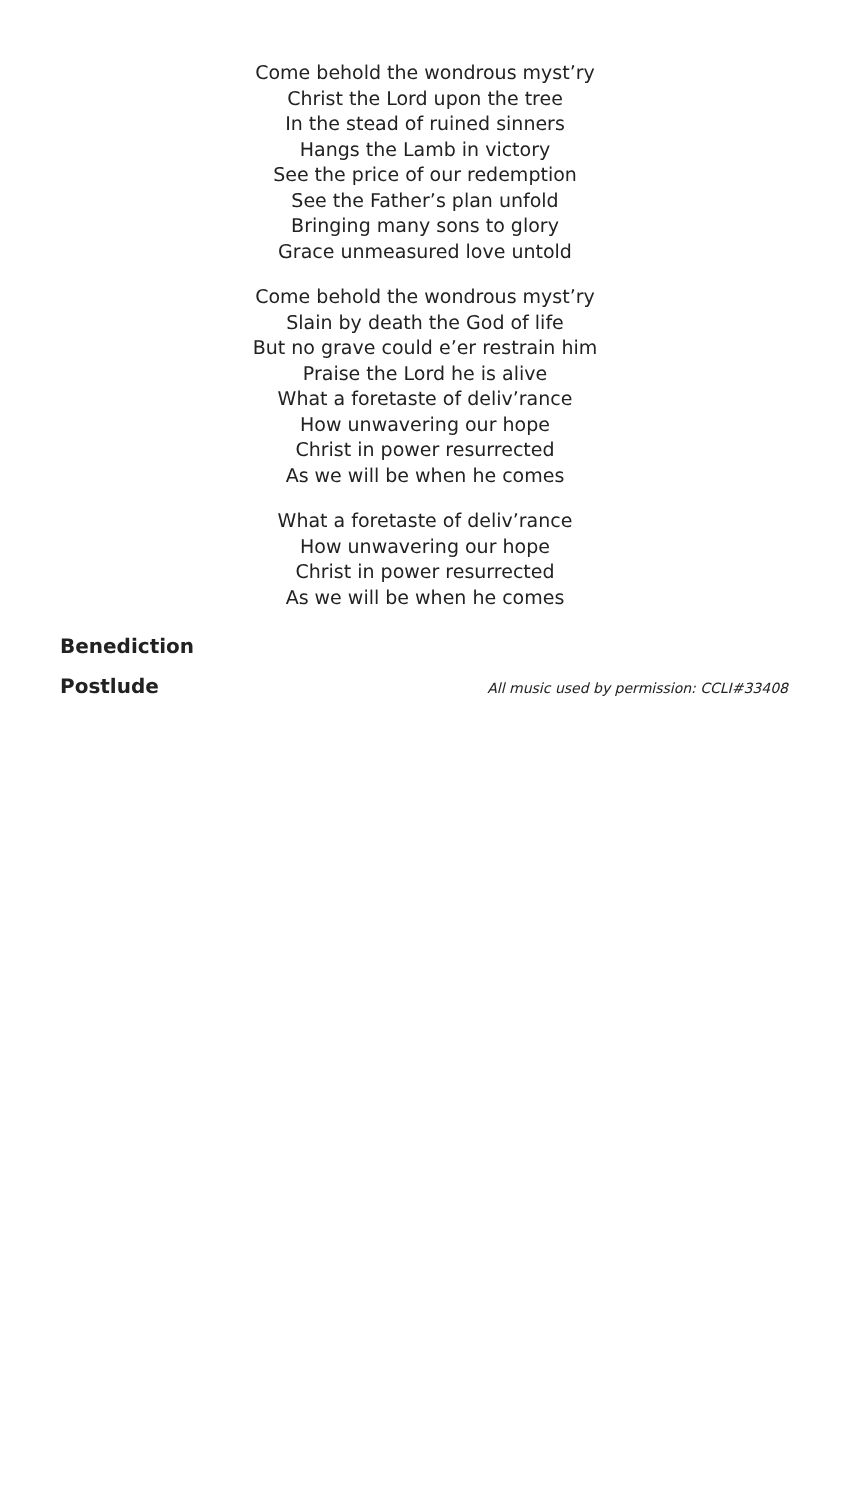Come behold the wondrous myst’ry
Christ the Lord upon the tree
In the stead of ruined sinners
Hangs the Lamb in victory
See the price of our redemption
See the Father’s plan unfold
Bringing many sons to glory
Grace unmeasured love untold
Come behold the wondrous myst’ry
Slain by death the God of life
But no grave could e’er restrain him
Praise the Lord he is alive
What a foretaste of deliv’rance
How unwavering our hope
Christ in power resurrected
As we will be when he comes
What a foretaste of deliv’rance
How unwavering our hope
Christ in power resurrected
As we will be when he comes
Benediction
Postlude All music used by permission: CCLI#33408